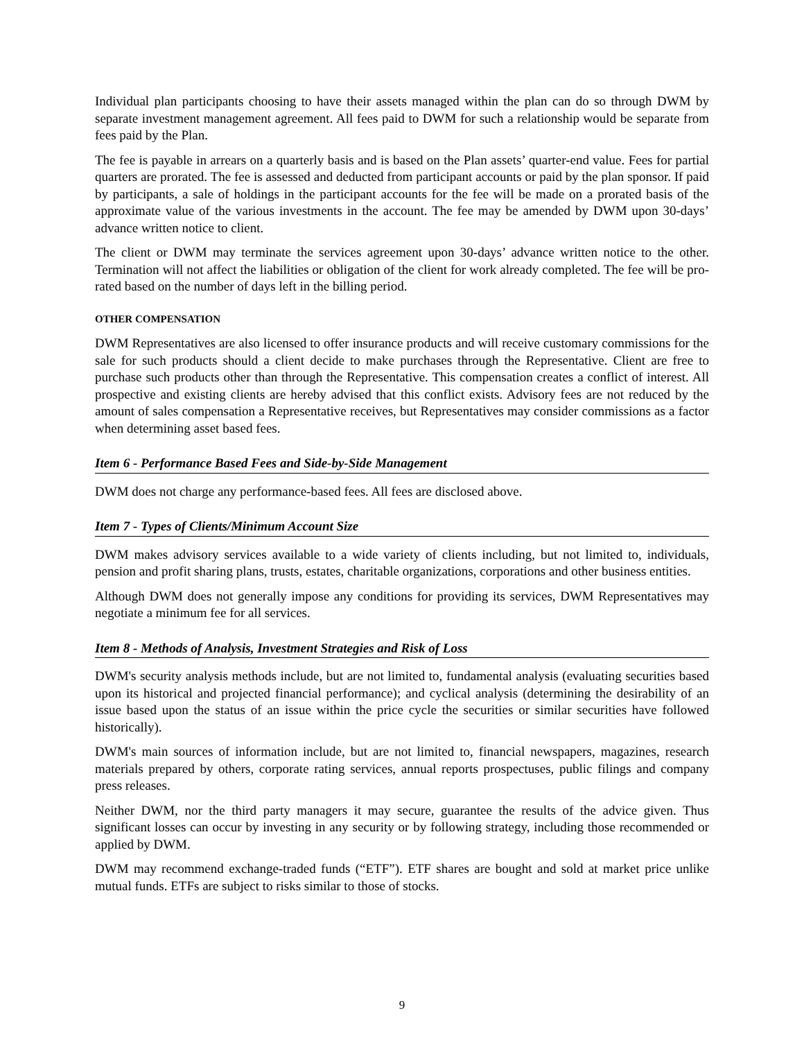Individual plan participants choosing to have their assets managed within the plan can do so through DWM by separate investment management agreement. All fees paid to DWM for such a relationship would be separate from fees paid by the Plan.
The fee is payable in arrears on a quarterly basis and is based on the Plan assets’ quarter-end value. Fees for partial quarters are prorated. The fee is assessed and deducted from participant accounts or paid by the plan sponsor. If paid by participants, a sale of holdings in the participant accounts for the fee will be made on a prorated basis of the approximate value of the various investments in the account. The fee may be amended by DWM upon 30-days’ advance written notice to client.
The client or DWM may terminate the services agreement upon 30-days’ advance written notice to the other. Termination will not affect the liabilities or obligation of the client for work already completed. The fee will be pro-rated based on the number of days left in the billing period.
OTHER COMPENSATION
DWM Representatives are also licensed to offer insurance products and will receive customary commissions for the sale for such products should a client decide to make purchases through the Representative. Client are free to purchase such products other than through the Representative. This compensation creates a conflict of interest. All prospective and existing clients are hereby advised that this conflict exists. Advisory fees are not reduced by the amount of sales compensation a Representative receives, but Representatives may consider commissions as a factor when determining asset based fees.
Item 6 - Performance Based Fees and Side-by-Side Management
DWM does not charge any performance-based fees. All fees are disclosed above.
Item 7 - Types of Clients/Minimum Account Size
DWM makes advisory services available to a wide variety of clients including, but not limited to, individuals, pension and profit sharing plans, trusts, estates, charitable organizations, corporations and other business entities.
Although DWM does not generally impose any conditions for providing its services, DWM Representatives may negotiate a minimum fee for all services.
Item 8 - Methods of Analysis, Investment Strategies and Risk of Loss
DWM's security analysis methods include, but are not limited to, fundamental analysis (evaluating securities based upon its historical and projected financial performance); and cyclical analysis (determining the desirability of an issue based upon the status of an issue within the price cycle the securities or similar securities have followed historically).
DWM's main sources of information include, but are not limited to, financial newspapers, magazines, research materials prepared by others, corporate rating services, annual reports prospectuses, public filings and company press releases.
Neither DWM, nor the third party managers it may secure, guarantee the results of the advice given. Thus significant losses can occur by investing in any security or by following strategy, including those recommended or applied by DWM.
DWM may recommend exchange-traded funds (“ETF”). ETF shares are bought and sold at market price unlike mutual funds. ETFs are subject to risks similar to those of stocks.
9